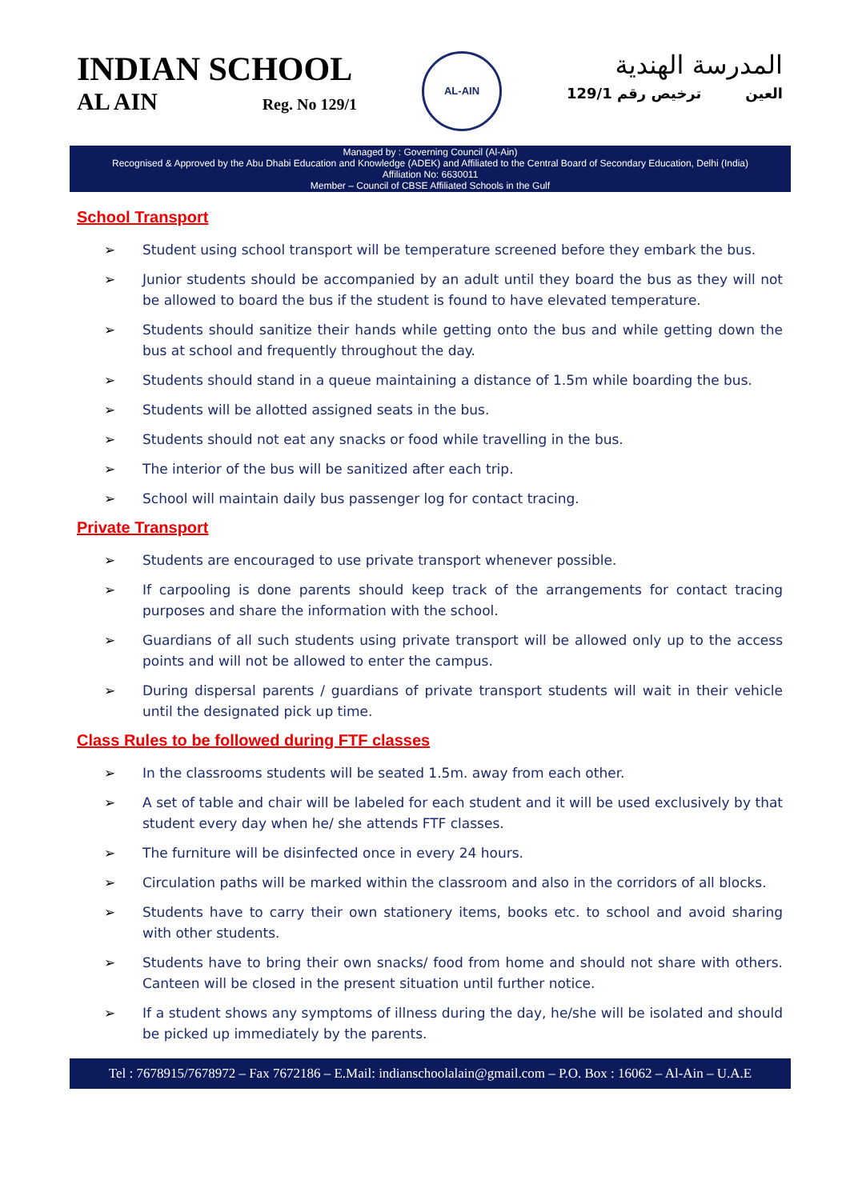INDIAN SCHOOL
AL AIN Reg. No 129/1
AL-AIN
المدرسة الهندية
129/1 ترخيص رقم العين
Managed by : Governing Council (Al-Ain)
Recognised & Approved by the Abu Dhabi Education and Knowledge (ADEK) and Affiliated to the Central Board of Secondary Education, Delhi (India)
Affiliation No: 6630011
Member – Council of CBSE Affiliated Schools in the Gulf
School Transport
➢ Student using school transport will be temperature screened before they embark the bus.
➢ Junior students should be accompanied by an adult until they board the bus as they will not be allowed to board the bus if the student is found to have elevated temperature.
➢ Students should sanitize their hands while getting onto the bus and while getting down the bus at school and frequently throughout the day.
➢ Students should stand in a queue maintaining a distance of 1.5m while boarding the bus.
➢ Students will be allotted assigned seats in the bus.
➢ Students should not eat any snacks or food while travelling in the bus.
➢ The interior of the bus will be sanitized after each trip.
➢ School will maintain daily bus passenger log for contact tracing.
Private Transport
➢ Students are encouraged to use private transport whenever possible.
➢ If carpooling is done parents should keep track of the arrangements for contact tracing purposes and share the information with the school.
➢ Guardians of all such students using private transport will be allowed only up to the access points and will not be allowed to enter the campus.
➢ During dispersal parents / guardians of private transport students will wait in their vehicle until the designated pick up time.
Class Rules to be followed during FTF classes
➢ In the classrooms students will be seated 1.5m. away from each other.
➢ A set of table and chair will be labeled for each student and it will be used exclusively by that student every day when he/ she attends FTF classes.
➢ The furniture will be disinfected once in every 24 hours.
➢ Circulation paths will be marked within the classroom and also in the corridors of all blocks.
➢ Students have to carry their own stationery items, books etc. to school and avoid sharing with other students.
➢ Students have to bring their own snacks/ food from home and should not share with others. Canteen will be closed in the present situation until further notice.
➢ If a student shows any symptoms of illness during the day, he/she will be isolated and should be picked up immediately by the parents.
Tel : 7678915/7678972 – Fax 7672186 – E.Mail: indianschoolalain@gmail.com – P.O. Box : 16062 – Al-Ain – U.A.E